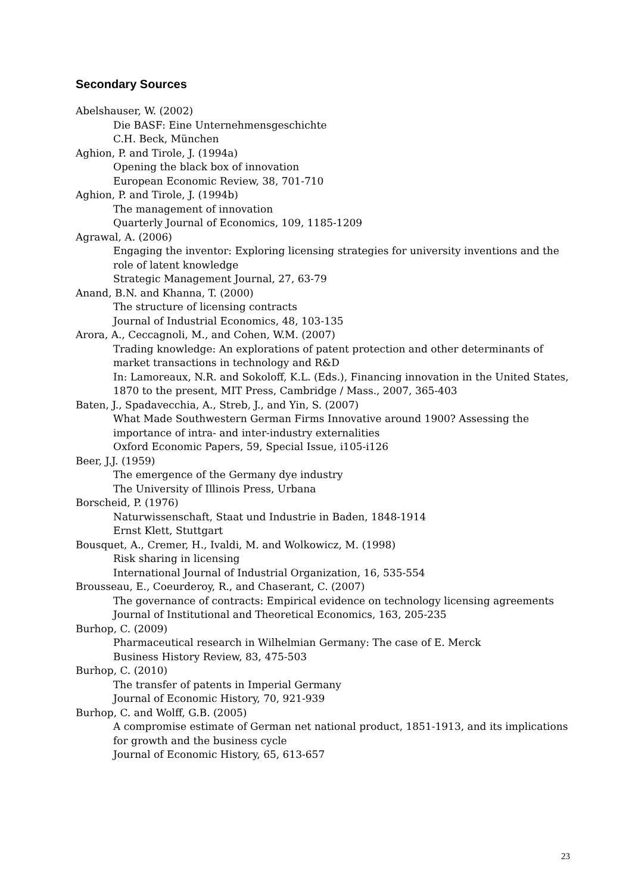Secondary Sources
Abelshauser, W. (2002)
Die BASF: Eine Unternehmensgeschichte
C.H. Beck, München
Aghion, P. and Tirole, J. (1994a)
Opening the black box of innovation
European Economic Review, 38, 701-710
Aghion, P. and Tirole, J. (1994b)
The management of innovation
Quarterly Journal of Economics, 109, 1185-1209
Agrawal, A. (2006)
Engaging the inventor: Exploring licensing strategies for university inventions and the role of latent knowledge
Strategic Management Journal, 27, 63-79
Anand, B.N. and Khanna, T. (2000)
The structure of licensing contracts
Journal of Industrial Economics, 48, 103-135
Arora, A., Ceccagnoli, M., and Cohen, W.M. (2007)
Trading knowledge: An explorations of patent protection and other determinants of market transactions in technology and R&D
In: Lamoreaux, N.R. and Sokoloff, K.L. (Eds.), Financing innovation in the United States, 1870 to the present, MIT Press, Cambridge / Mass., 2007, 365-403
Baten, J., Spadavecchia, A., Streb, J., and Yin, S. (2007)
What Made Southwestern German Firms Innovative around 1900? Assessing the importance of intra- and inter-industry externalities
Oxford Economic Papers, 59, Special Issue, i105-i126
Beer, J.J. (1959)
The emergence of the Germany dye industry
The University of Illinois Press, Urbana
Borscheid, P. (1976)
Naturwissenschaft, Staat und Industrie in Baden, 1848-1914
Ernst Klett, Stuttgart
Bousquet, A., Cremer, H., Ivaldi, M. and Wolkowicz, M. (1998)
Risk sharing in licensing
International Journal of Industrial Organization, 16, 535-554
Brousseau, E., Coeurderoy, R., and Chaserant, C. (2007)
The governance of contracts: Empirical evidence on technology licensing agreements
Journal of Institutional and Theoretical Economics, 163, 205-235
Burhop, C. (2009)
Pharmaceutical research in Wilhelmian Germany: The case of E. Merck
Business History Review, 83, 475-503
Burhop, C. (2010)
The transfer of patents in Imperial Germany
Journal of Economic History, 70, 921-939
Burhop, C. and Wolff, G.B. (2005)
A compromise estimate of German net national product, 1851-1913, and its implications for growth and the business cycle
Journal of Economic History, 65, 613-657
23